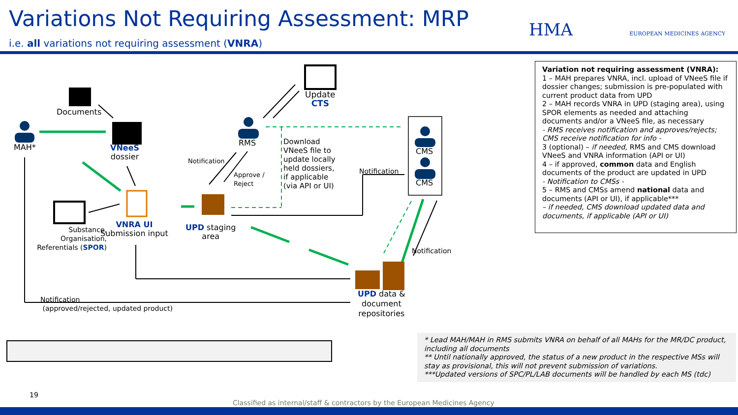Variations Not Requiring Assessment: MRP
i.e. all variations not requiring assessment (VNRA)
HMA EUROPEAN MEDICINES AGENCY
Update
CTS
Documents
MAH*
VNeeS
dossier
RMS
Notification
Approve /
Reject
Download
VNeeS file to
update locally
held dossiers,
if applicable
(via API or UI)
Notification
CMS
CMS
Substance,
Organisation,
Referentials (SPOR)
VNRA UI
Submission input
UPD staging
area
Notification
UPD data &
document
repositories
Notification
(approved/rejected, updated product)
Variation not requiring assessment (VNRA):
1 – MAH prepares VNRA, incl. upload of VNeeS file if dossier changes; submission is pre-populated with current product data from UPD
2 – MAH records VNRA in UPD (staging area), using SPOR elements as needed and attaching documents and/or a VNeeS file, as necessary
- RMS receives notification and approves/rejects; CMS receive notification for info -
3 (optional) – if needed, RMS and CMS download VNeeS and VNRA information (API or UI)
4 – if approved, common data and English documents of the product are updated in UPD
- Notification to CMSs -
5 – RMS and CMSs amend national data and documents (API or UI), if applicable***
– if needed, CMS download updated data and documents, if applicable (API or UI)
* Lead MAH/MAH in RMS submits VNRA on behalf of all MAHs for the MR/DC product, including all documents
** Until nationally approved, the status of a new product in the respective MSs will stay as provisional, this will not prevent submission of variations.
***Updated versions of SPC/PL/LAB documents will be handled by each MS (tdc)
19
Classified as internal/staff & contractors by the European Medicines Agency